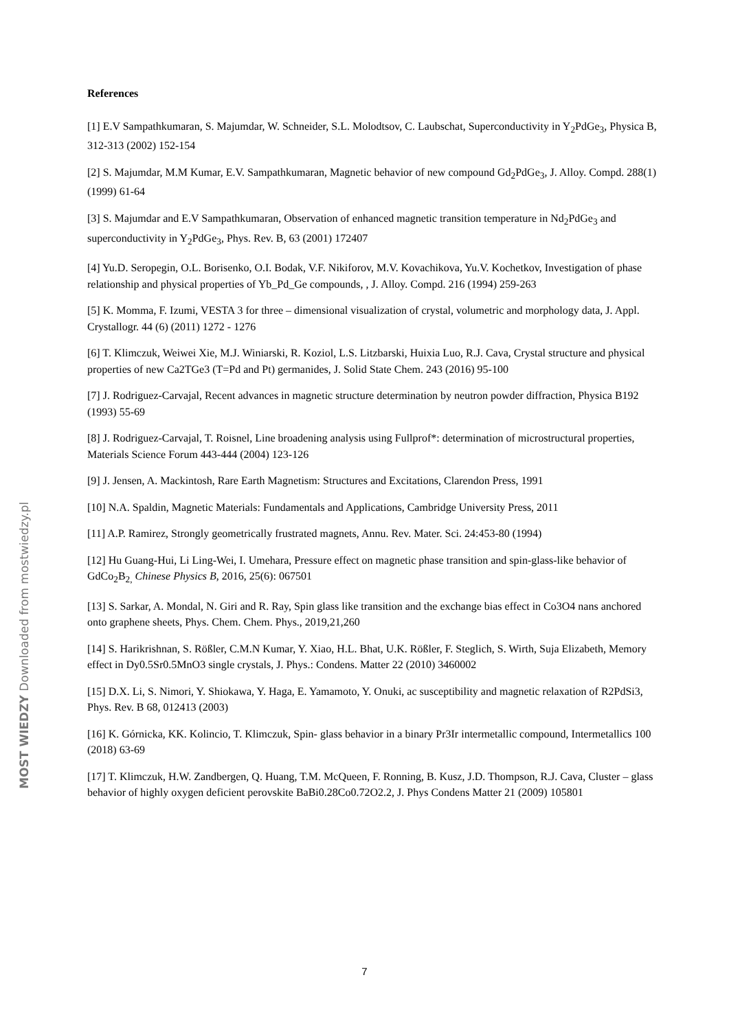References
[1] E.V Sampathkumaran, S. Majumdar, W. Schneider, S.L. Molodtsov, C. Laubschat, Superconductivity in Y<sub>2</sub>PdGe<sub>3</sub>, Physica B, 312-313 (2002) 152-154
[2] S. Majumdar, M.M Kumar, E.V. Sampathkumaran, Magnetic behavior of new compound Gd<sub>2</sub>PdGe<sub>3</sub>, J. Alloy. Compd. 288(1) (1999) 61-64
[3] S. Majumdar and E.V Sampathkumaran, Observation of enhanced magnetic transition temperature in Nd<sub>2</sub>PdGe<sub>3</sub> and superconductivity in Y<sub>2</sub>PdGe<sub>3</sub>, Phys. Rev. B, 63 (2001) 172407
[4] Yu.D. Seropegin, O.L. Borisenko, O.I. Bodak, V.F. Nikiforov, M.V. Kovachikova, Yu.V. Kochetkov, Investigation of phase relationship and physical properties of Yb_Pd_Ge compounds, , J. Alloy. Compd. 216 (1994) 259-263
[5] K. Momma, F. Izumi, VESTA 3 for three – dimensional visualization of crystal, volumetric and morphology data, J. Appl. Crystallogr. 44 (6) (2011) 1272 - 1276
[6] T. Klimczuk, Weiwei Xie, M.J. Winiarski, R. Koziol, L.S. Litzbarski, Huixia Luo, R.J. Cava, Crystal structure and physical properties of new Ca2TGe3 (T=Pd and Pt) germanides, J. Solid State Chem. 243 (2016) 95-100
[7] J. Rodriguez-Carvajal, Recent advances in magnetic structure determination by neutron powder diffraction, Physica B192 (1993) 55-69
[8] J. Rodriguez-Carvajal, T. Roisnel, Line broadening analysis using Fullprof*: determination of microstructural properties, Materials Science Forum 443-444 (2004) 123-126
[9] J. Jensen, A. Mackintosh, Rare Earth Magnetism: Structures and Excitations, Clarendon Press, 1991
[10] N.A. Spaldin, Magnetic Materials: Fundamentals and Applications, Cambridge University Press, 2011
[11] A.P. Ramirez, Strongly geometrically frustrated magnets, Annu. Rev. Mater. Sci. 24:453-80 (1994)
[12] Hu Guang-Hui, Li Ling-Wei, I. Umehara, Pressure effect on magnetic phase transition and spin-glass-like behavior of GdCo<sub>2</sub>B<sub>2,</sub> Chinese Physics B, 2016, 25(6): 067501
[13] S. Sarkar, A. Mondal, N. Giri and R. Ray, Spin glass like transition and the exchange bias effect in Co3O4 nans anchored onto graphene sheets, Phys. Chem. Chem. Phys., 2019,21,260
[14] S. Harikrishnan, S. Rößler, C.M.N Kumar, Y. Xiao, H.L. Bhat, U.K. Rößler, F. Steglich, S. Wirth, Suja Elizabeth, Memory effect in Dy0.5Sr0.5MnO3 single crystals, J. Phys.: Condens. Matter 22 (2010) 3460002
[15] D.X. Li, S. Nimori, Y. Shiokawa, Y. Haga, E. Yamamoto, Y. Onuki, ac susceptibility and magnetic relaxation of R2PdSi3, Phys. Rev. B 68, 012413 (2003)
[16] K. Górnicka, KK. Kolincio, T. Klimczuk, Spin- glass behavior in a binary Pr3Ir intermetallic compound, Intermetallics 100 (2018) 63-69
[17] T. Klimczuk, H.W. Zandbergen, Q. Huang, T.M. McQueen, F. Ronning, B. Kusz, J.D. Thompson, R.J. Cava, Cluster – glass behavior of highly oxygen deficient perovskite BaBi0.28Co0.72O2.2, J. Phys Condens Matter 21 (2009) 105801
7
MOST WIEDZY Downloaded from mostwiedzy.pl